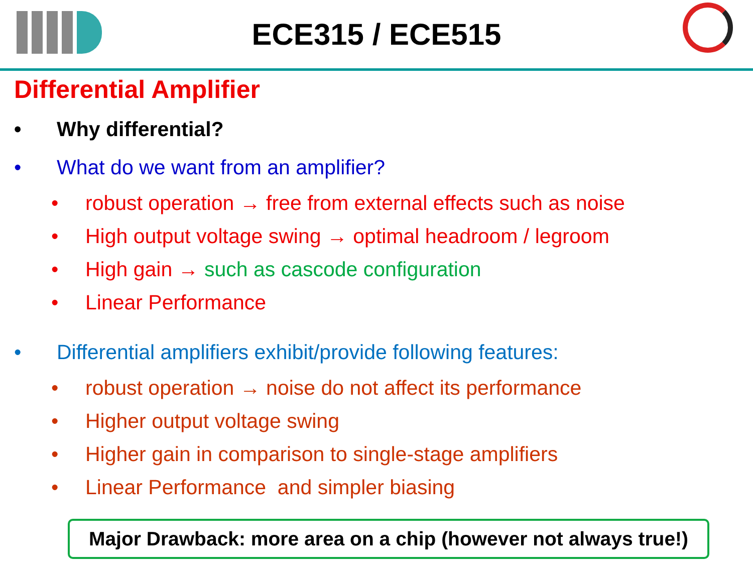ECE315 / ECE515
Differential Amplifier
• Why differential?
• What do we want from an amplifier?
• robust operation → free from external effects such as noise
• High output voltage swing → optimal headroom / legroom
• High gain → such as cascode configuration
• Linear Performance
• Differential amplifiers exhibit/provide following features:
• robust operation → noise do not affect its performance
• Higher output voltage swing
• Higher gain in comparison to single-stage amplifiers
• Linear Performance and simpler biasing
Major Drawback: more area on a chip (however not always true!)